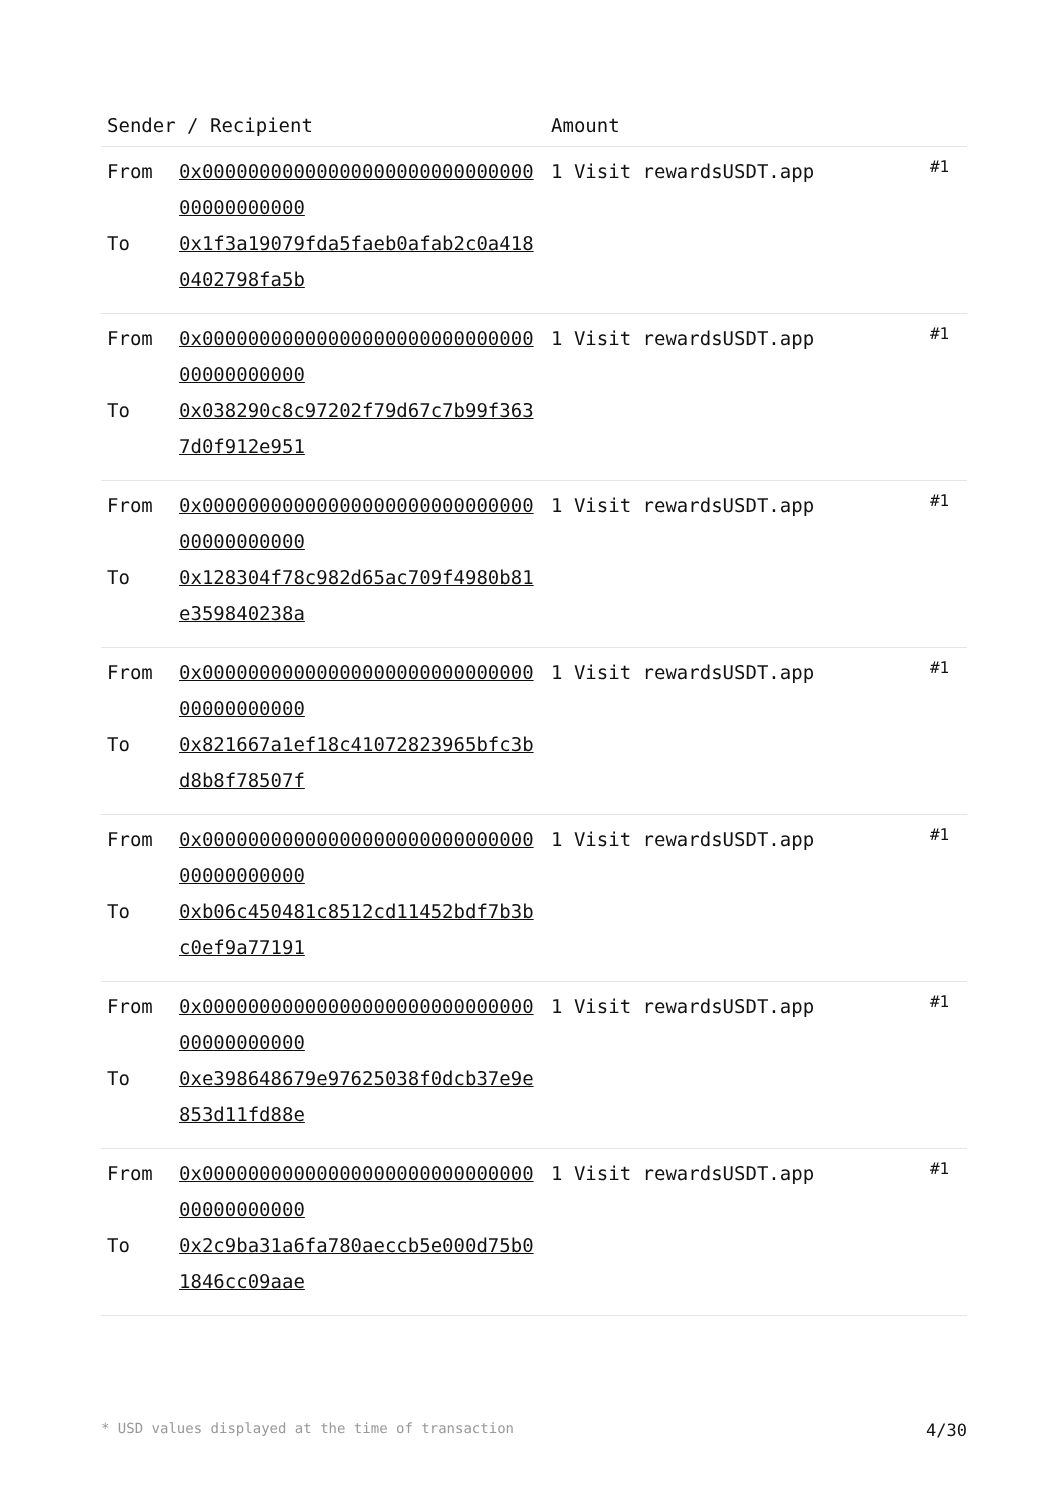| Sender / Recipient | | Amount | |
| --- | --- | --- | --- |
| From To | 0x0000000000000000000000000000000000000000 0x1f3a19079fda5faeb0afab2c0a4180402798fa5b | 1 Visit rewardsUSDT.app | #1 |
| From To | 0x0000000000000000000000000000000000000000 0x038290c8c97202f79d67c7b99f3637d0f912e951 | 1 Visit rewardsUSDT.app | #1 |
| From To | 0x0000000000000000000000000000000000000000 0x128304f78c982d65ac709f4980b81e359840238a | 1 Visit rewardsUSDT.app | #1 |
| From To | 0x0000000000000000000000000000000000000000 0x821667a1ef18c41072823965bfc3bd8b8f78507f | 1 Visit rewardsUSDT.app | #1 |
| From To | 0x0000000000000000000000000000000000000000 0xb06c450481c8512cd11452bdf7b3bc0ef9a77191 | 1 Visit rewardsUSDT.app | #1 |
| From To | 0x0000000000000000000000000000000000000000 0xe398648679e97625038f0dcb37e9e853d11fd88e | 1 Visit rewardsUSDT.app | #1 |
| From To | 0x0000000000000000000000000000000000000000 0x2c9ba31a6fa780aeccb5e000d75b01846cc09aae | 1 Visit rewardsUSDT.app | #1 |
* USD values displayed at the time of transaction 4/30